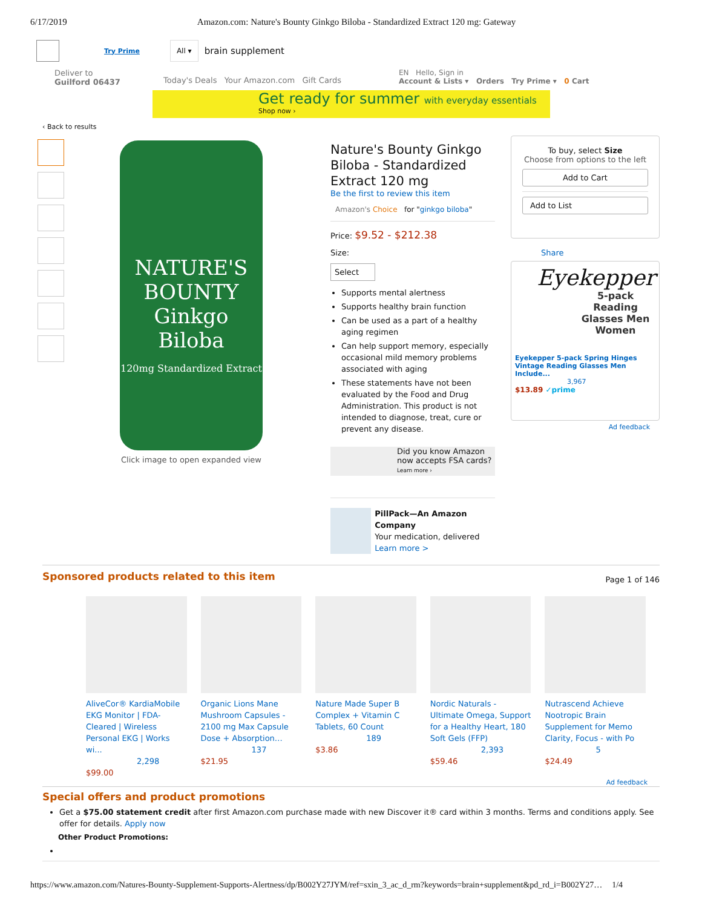6/17/2019 Amazon.com: Nature's Bounty Ginkgo Biloba - Standardized Extract 120 mg: Gateway
Try Prime
All ▾
brain supplement
Deliver to
Guilford 06437
Today's Deals Your Amazon.com Gift Cards
EN Hello, Sign in
Account & Lists ▾ Orders Try Prime ▾ 0 Cart
Get ready for summer with everyday essentials
Shop now ›
‹ Back to results
NATURE'S BOUNTY
Ginkgo Biloba
120mg Standardized Extract
Click image to open expanded view
Nature's Bounty Ginkgo Biloba - Standardized Extract 120 mg
Be the first to review this item
Amazon's Choice for "ginkgo biloba"
Price: $9.52 - $212.38
Size:
Select
Supports mental alertness
Supports healthy brain function
Can be used as a part of a healthy aging regimen
Can help support memory, especially occasional mild memory problems associated with aging
These statements have not been evaluated by the Food and Drug Administration. This product is not intended to diagnose, treat, cure or prevent any disease.
Did you know Amazon now accepts FSA cards? Learn more ›
PillPack—An Amazon Company
Your medication, delivered
Learn more >
To buy, select Size
Choose from options to the left
Add to Cart
Add to List
Share
Eyekepper
5-pack Reading Glasses Men Women
Eyekepper 5-pack Spring Hinges Vintage Reading Glasses Men Include...
3,967
$13.89 ✓prime
Ad feedback
Sponsored products related to this item Page 1 of 146
AliveCor® KardiaMobile EKG Monitor | FDA-Cleared | Wireless Personal EKG | Works wi...
2,298
$99.00
Organic Lions Mane Mushroom Capsules - 2100 mg Max Capsule Dose + Absorption…
137
$21.95
Nature Made Super B Complex + Vitamin C Tablets, 60 Count
189
$3.86
Nordic Naturals - Ultimate Omega, Support for a Healthy Heart, 180 Soft Gels (FFP)
2,393
$59.46
Nutrascend Achieve Nootropic Brain Supplement for Memo Clarity, Focus - with Po
5
$24.49
Ad feedback
Special offers and product promotions
Get a $75.00 statement credit after first Amazon.com purchase made with new Discover it® card within 3 months. Terms and conditions apply. See offer for details. Apply now
Other Product Promotions:
https://www.amazon.com/Natures-Bounty-Supplement-Supports-Alertness/dp/B002Y27JYM/ref=sxin_3_ac_d_rm?keywords=brain+supplement&pd_rd_i=B002Y27… 1/4